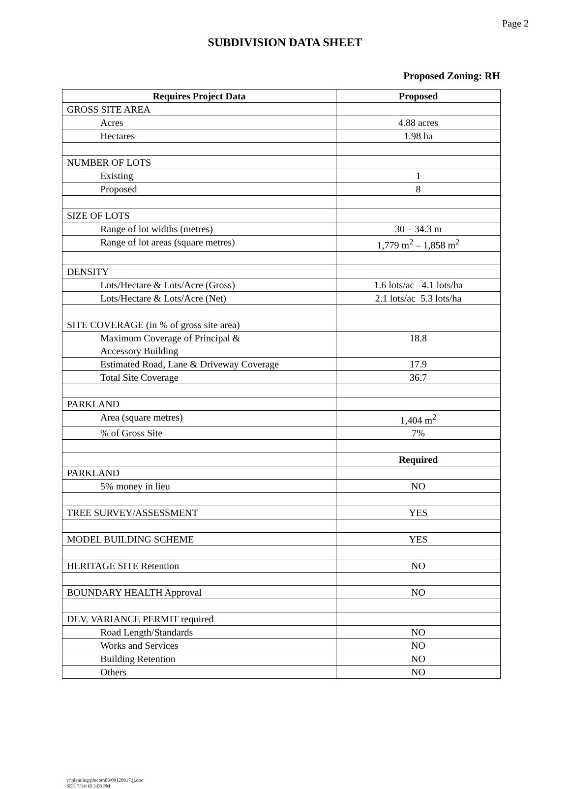Page 2
SUBDIVISION DATA SHEET
Proposed Zoning: RH
| Requires Project Data | Proposed |
| --- | --- |
| GROSS SITE AREA | |
| Acres | 4.88 acres |
| Hectares | 1.98 ha |
| NUMBER OF LOTS | |
| Existing | 1 |
| Proposed | 8 |
| SIZE OF LOTS | |
| Range of lot widths (metres) | 30 – 34.3 m |
| Range of lot areas (square metres) | 1,779 m<sup>2</sup> – 1,858 m<sup>2</sup> |
| DENSITY | |
| Lots/Hectare & Lots/Acre (Gross) | 1.6 lots/ac 4.1 lots/ha |
| Lots/Hectare & Lots/Acre (Net) | 2.1 lots/ac 5.3 lots/ha |
| SITE COVERAGE (in % of gross site area) | |
| Maximum Coverage of Principal & Accessory Building | 18.8 |
| Estimated Road, Lane & Driveway Coverage | 17.9 |
| Total Site Coverage | 36.7 |
| PARKLAND | |
| Area (square metres) | 1,404 m<sup>2</sup> |
| % of Gross Site | 7% |
| | Required |
| PARKLAND | |
| 5% money in lieu | NO |
| TREE SURVEY/ASSESSMENT | YES |
| MODEL BUILDING SCHEME | YES |
| HERITAGE SITE Retention | NO |
| BOUNDARY HEALTH Approval | NO |
| DEV. VARIANCE PERMIT required | |
| Road Length/Standards | NO |
| Works and Services | NO |
| Building Retention | NO |
| Others | NO |
v:\planning\plncom06\09120917.jj.doc
SEH 7/14/10 3:06 PM